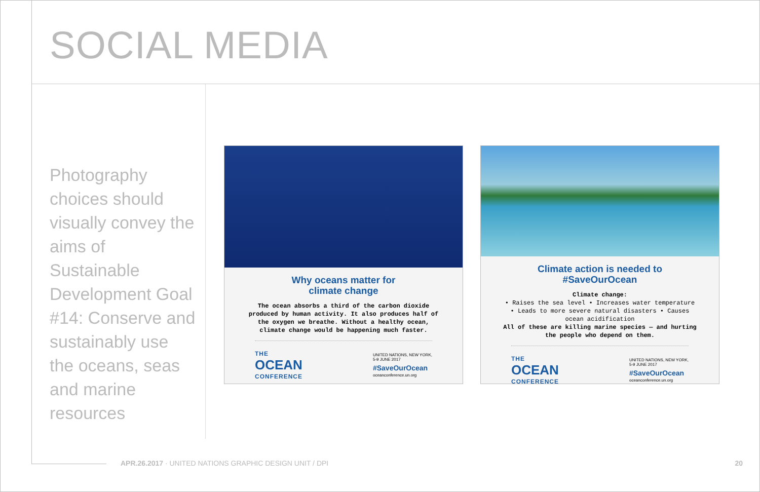SOCIAL MEDIA
Photography choices should visually convey the aims of Sustainable Development Goal #14: Conserve and sustainably use the oceans, seas and marine resources
Why oceans matter for
climate change
The ocean absorbs a third of the carbon dioxide produced by human activity. It also produces half of the oxygen we breathe. Without a healthy ocean, climate change would be happening much faster.
THE
OCEAN
CONFERENCE
UNITED NATIONS, NEW YORK,
5-9 JUNE 2017
#SaveOurOcean
oceanconference.un.org
Climate action is needed to
#SaveOurOcean
Climate change:
• Raises the sea level • Increases water temperature
• Leads to more severe natural disasters • Causes ocean acidification
All of these are killing marine species — and hurting the people who depend on them.
THE
OCEAN
CONFERENCE
UNITED NATIONS, NEW YORK,
5-9 JUNE 2017
#SaveOurOcean
oceanconference.un.org
APR.26.2017 · UNITED NATIONS GRAPHIC DESIGN UNIT / DPI
20